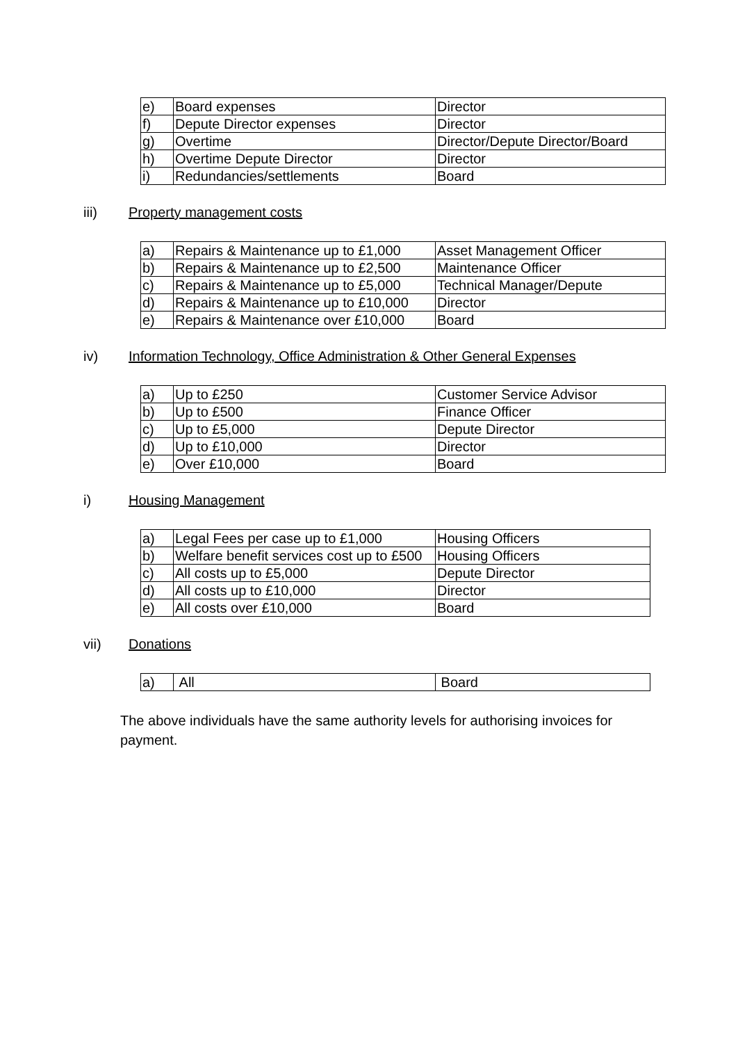| e) | Board expenses | Director |
| f) | Depute Director expenses | Director |
| g) | Overtime | Director/Depute Director/Board |
| h) | Overtime Depute Director | Director |
| i) | Redundancies/settlements | Board |
iii) Property management costs
| a) | Repairs & Maintenance up to £1,000 | Asset Management Officer |
| b) | Repairs & Maintenance up to £2,500 | Maintenance Officer |
| c) | Repairs & Maintenance up to £5,000 | Technical Manager/Depute |
| d) | Repairs & Maintenance up to £10,000 | Director |
| e) | Repairs & Maintenance over £10,000 | Board |
iv) Information Technology, Office Administration & Other General Expenses
| a) | Up to £250 | Customer Service Advisor |
| b) | Up to £500 | Finance Officer |
| c) | Up to £5,000 | Depute Director |
| d) | Up to £10,000 | Director |
| e) | Over £10,000 | Board |
i) Housing Management
| a) | Legal Fees per case up to £1,000 | Housing Officers |
| b) | Welfare benefit services cost up to £500 | Housing Officers |
| c) | All costs up to £5,000 | Depute Director |
| d) | All costs up to £10,000 | Director |
| e) | All costs over £10,000 | Board |
vii) Donations
| a) | All | Board |
The above individuals have the same authority levels for authorising invoices for payment.